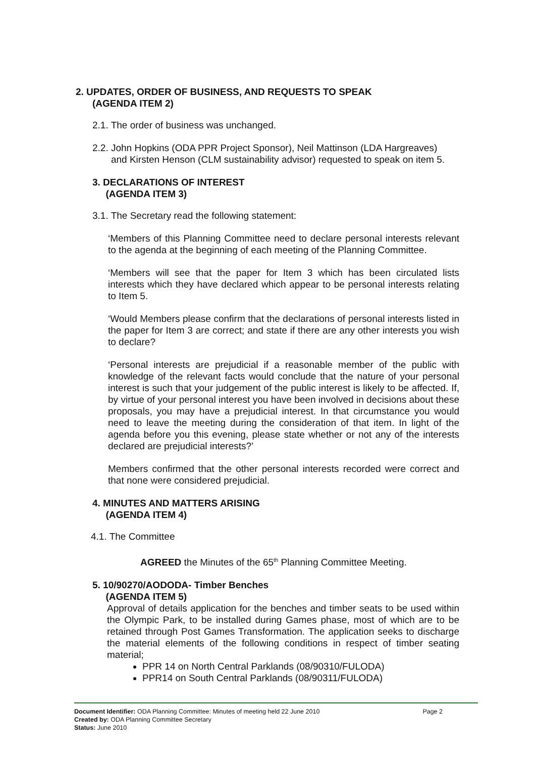2. UPDATES, ORDER OF BUSINESS, AND REQUESTS TO SPEAK
(AGENDA ITEM 2)
2.1. The order of business was unchanged.
2.2. John Hopkins (ODA PPR Project Sponsor), Neil Mattinson (LDA Hargreaves)
and Kirsten Henson (CLM sustainability advisor) requested to speak on item 5.
3. DECLARATIONS OF INTEREST
(AGENDA ITEM 3)
3.1. The Secretary read the following statement:
‘Members of this Planning Committee need to declare personal interests relevant to the agenda at the beginning of each meeting of the Planning Committee.
‘Members will see that the paper for Item 3 which has been circulated lists interests which they have declared which appear to be personal interests relating to Item 5.
‘Would Members please confirm that the declarations of personal interests listed in the paper for Item 3 are correct; and state if there are any other interests you wish to declare?
‘Personal interests are prejudicial if a reasonable member of the public with knowledge of the relevant facts would conclude that the nature of your personal interest is such that your judgement of the public interest is likely to be affected. If, by virtue of your personal interest you have been involved in decisions about these proposals, you may have a prejudicial interest. In that circumstance you would need to leave the meeting during the consideration of that item. In light of the agenda before you this evening, please state whether or not any of the interests declared are prejudicial interests?’
Members confirmed that the other personal interests recorded were correct and that none were considered prejudicial.
4. MINUTES AND MATTERS ARISING
(AGENDA ITEM 4)
4.1. The Committee
AGREED the Minutes of the 65<sup>th</sup> Planning Committee Meeting.
5. 10/90270/AODODA- Timber Benches
(AGENDA ITEM 5)
Approval of details application for the benches and timber seats to be used within the Olympic Park, to be installed during Games phase, most of which are to be retained through Post Games Transformation. The application seeks to discharge the material elements of the following conditions in respect of timber seating material;
PPR 14 on North Central Parklands (08/90310/FULODA)
PPR14 on South Central Parklands (08/90311/FULODA)
Document Identifier: ODA Planning Committee: Minutes of meeting held 22 June 2010 Page 2
Created by: ODA Planning Committee Secretary
Status: June 2010